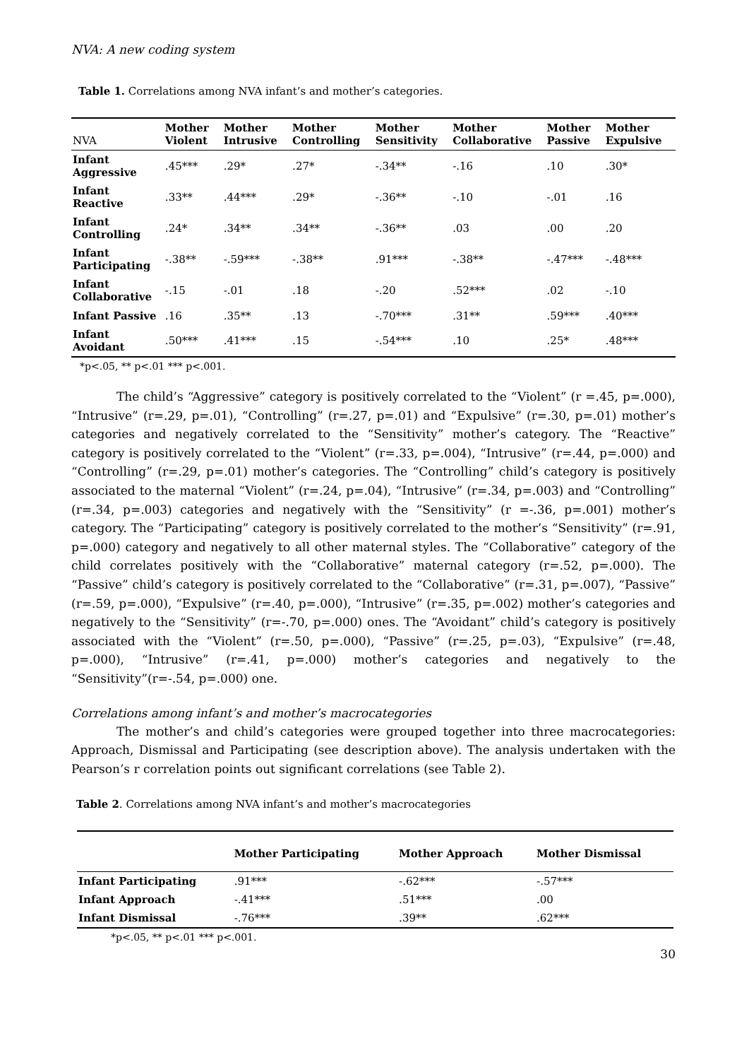NVA: A new coding system
Table 1. Correlations among NVA infant’s and mother’s categories.
| NVA | Mother Violent | Mother Intrusive | Mother Controlling | Mother Sensitivity | Mother Collaborative | Mother Passive | Mother Expulsive |
| --- | --- | --- | --- | --- | --- | --- | --- |
| Infant Aggressive | .45*** | .29* | .27* | -.34** | -.16 | .10 | .30* |
| Infant Reactive | .33** | .44*** | .29* | -.36** | -.10 | -.01 | .16 |
| Infant Controlling | .24* | .34** | .34** | -.36** | .03 | .00 | .20 |
| Infant Participating | -.38** | -.59*** | -.38** | .91*** | -.38** | -.47*** | -.48*** |
| Infant Collaborative | -.15 | -.01 | .18 | -.20 | .52*** | .02 | -.10 |
| Infant Passive | .16 | .35** | .13 | -.70*** | .31** | .59*** | .40*** |
| Infant Avoidant | .50*** | .41*** | .15 | -.54*** | .10 | .25* | .48*** |
*p<.05, ** p<.01 *** p<.001.
The child’s “Aggressive” category is positively correlated to the “Violent” (r =.45, p=.000), “Intrusive” (r=.29, p=.01), “Controlling” (r=.27, p=.01) and “Expulsive” (r=.30, p=.01) mother’s categories and negatively correlated to the “Sensitivity” mother’s category. The “Reactive” category is positively correlated to the “Violent” (r=.33, p=.004), “Intrusive” (r=.44, p=.000) and “Controlling” (r=.29, p=.01) mother’s categories. The “Controlling” child’s category is positively associated to the maternal “Violent” (r=.24, p=.04), “Intrusive” (r=.34, p=.003) and “Controlling” (r=.34, p=.003) categories and negatively with the “Sensitivity” (r =-.36, p=.001) mother’s category. The “Participating” category is positively correlated to the mother’s “Sensitivity” (r=.91, p=.000) category and negatively to all other maternal styles. The “Collaborative” category of the child correlates positively with the “Collaborative” maternal category (r=.52, p=.000). The “Passive” child’s category is positively correlated to the “Collaborative” (r=.31, p=.007), “Passive” (r=.59, p=.000), “Expulsive” (r=.40, p=.000), “Intrusive” (r=.35, p=.002) mother’s categories and negatively to the “Sensitivity” (r=-.70, p=.000) ones. The “Avoidant” child’s category is positively associated with the “Violent” (r=.50, p=.000), “Passive” (r=.25, p=.03), “Expulsive” (r=.48, p=.000), “Intrusive” (r=.41, p=.000) mother’s categories and negatively to the “Sensitivity”(r=-.54, p=.000) one.
Correlations among infant’s and mother’s macrocategories
The mother’s and child’s categories were grouped together into three macrocategories: Approach, Dismissal and Participating (see description above). The analysis undertaken with the Pearson’s r correlation points out significant correlations (see Table 2).
Table 2. Correlations among NVA infant’s and mother’s macrocategories
| | Mother Participating | Mother Approach | Mother Dismissal |
| --- | --- | --- | --- |
| Infant Participating | .91*** | -.62*** | -.57*** |
| Infant Approach | -.41*** | .51*** | .00 |
| Infant Dismissal | -.76*** | .39** | .62*** |
*p<.05, ** p<.01 *** p<.001.
30